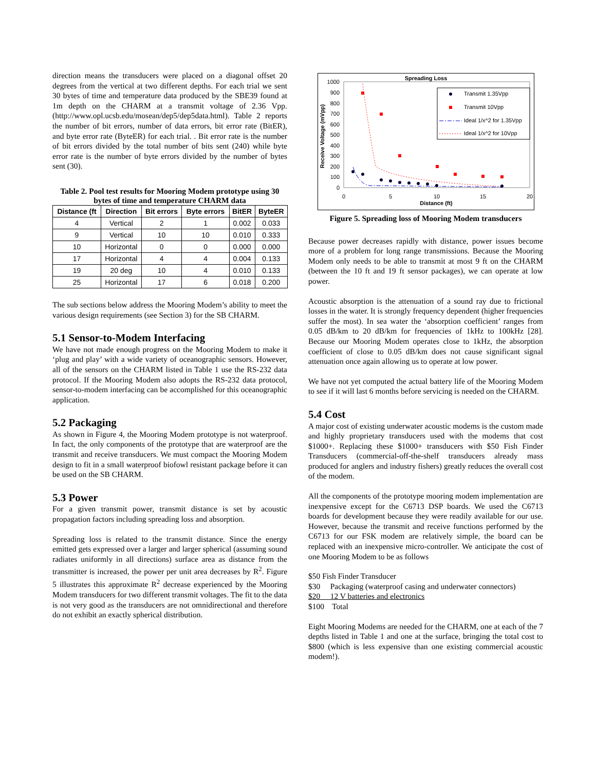direction means the transducers were placed on a diagonal offset 20 degrees from the vertical at two different depths. For each trial we sent 30 bytes of time and temperature data produced by the SBE39 found at 1m depth on the CHARM at a transmit voltage of 2.36 Vpp. (http://www.opl.ucsb.edu/mosean/dep5/dep5data.html). Table 2 reports the number of bit errors, number of data errors, bit error rate (BitER), and byte error rate (ByteER) for each trial. . Bit error rate is the number of bit errors divided by the total number of bits sent (240) while byte error rate is the number of byte errors divided by the number of bytes sent (30).
Table 2. Pool test results for Mooring Modem prototype using 30 bytes of time and temperature CHARM data
| Distance (ft | Direction | Bit errors | Byte errors | BitER | ByteER |
| --- | --- | --- | --- | --- | --- |
| 4 | Vertical | 2 | 1 | 0.002 | 0.033 |
| 9 | Vertical | 10 | 10 | 0.010 | 0.333 |
| 10 | Horizontal | 0 | 0 | 0.000 | 0.000 |
| 17 | Horizontal | 4 | 4 | 0.004 | 0.133 |
| 19 | 20 deg | 10 | 4 | 0.010 | 0.133 |
| 25 | Horizontal | 17 | 6 | 0.018 | 0.200 |
The sub sections below address the Mooring Modem’s ability to meet the various design requirements (see Section 3) for the SB CHARM.
5.1 Sensor-to-Modem Interfacing
We have not made enough progress on the Mooring Modem to make it ‘plug and play’ with a wide variety of oceanographic sensors. However, all of the sensors on the CHARM listed in Table 1 use the RS-232 data protocol. If the Mooring Modem also adopts the RS-232 data protocol, sensor-to-modem interfacing can be accomplished for this oceanographic application.
5.2 Packaging
As shown in Figure 4, the Mooring Modem prototype is not waterproof. In fact, the only components of the prototype that are waterproof are the transmit and receive transducers. We must compact the Mooring Modem design to fit in a small waterproof biofowl resistant package before it can be used on the SB CHARM.
5.3 Power
For a given transmit power, transmit distance is set by acoustic propagation factors including spreading loss and absorption.
Spreading loss is related to the transmit distance. Since the energy emitted gets expressed over a larger and larger spherical (assuming sound radiates uniformly in all directions) surface area as distance from the transmitter is increased, the power per unit area decreases by R<sup>2</sup>. Figure 5 illustrates this approximate R<sup>2</sup> decrease experienced by the Mooring Modem transducers for two different transmit voltages. The fit to the data is not very good as the transducers are not omnidirectional and therefore do not exhibit an exactly spherical distribution.
Spreading Loss
1000
900
800
700
600
500
400
300
200
100
0
0
5
10
15
20
Distance (ft)
Receive Voltage (mVpp)
Transmit 1.35Vpp
Transmit 10Vpp
Ideal 1/x^2 for 1.35Vpp
Ideal 1/x^2 for 10Vpp
Figure 5. Spreading loss of Mooring Modem transducers
Because power decreases rapidly with distance, power issues become more of a problem for long range transmissions. Because the Mooring Modem only needs to be able to transmit at most 9 ft on the CHARM (between the 10 ft and 19 ft sensor packages), we can operate at low power.
Acoustic absorption is the attenuation of a sound ray due to frictional losses in the water. It is strongly frequency dependent (higher frequencies suffer the most). In sea water the ‘absorption coefficient’ ranges from 0.05 dB/km to 20 dB/km for frequencies of 1kHz to 100kHz [28]. Because our Mooring Modem operates close to 1kHz, the absorption coefficient of close to 0.05 dB/km does not cause significant signal attenuation once again allowing us to operate at low power.
We have not yet computed the actual battery life of the Mooring Modem to see if it will last 6 months before servicing is needed on the CHARM.
5.4 Cost
A major cost of existing underwater acoustic modems is the custom made and highly proprietary transducers used with the modems that cost $1000+. Replacing these $1000+ transducers with $50 Fish Finder Transducers (commercial-off-the-shelf transducers already mass produced for anglers and industry fishers) greatly reduces the overall cost of the modem.
All the components of the prototype mooring modem implementation are inexpensive except for the C6713 DSP boards. We used the C6713 boards for development because they were readily available for our use. However, because the transmit and receive functions performed by the C6713 for our FSK modem are relatively simple, the board can be replaced with an inexpensive micro-controller. We anticipate the cost of one Mooring Modem to be as follows
$50 Fish Finder Transducer
$30 Packaging (waterproof casing and underwater connectors)
$20 12 V batteries and electronics
$100 Total
Eight Mooring Modems are needed for the CHARM, one at each of the 7 depths listed in Table 1 and one at the surface, bringing the total cost to $800 (which is less expensive than one existing commercial acoustic modem!).